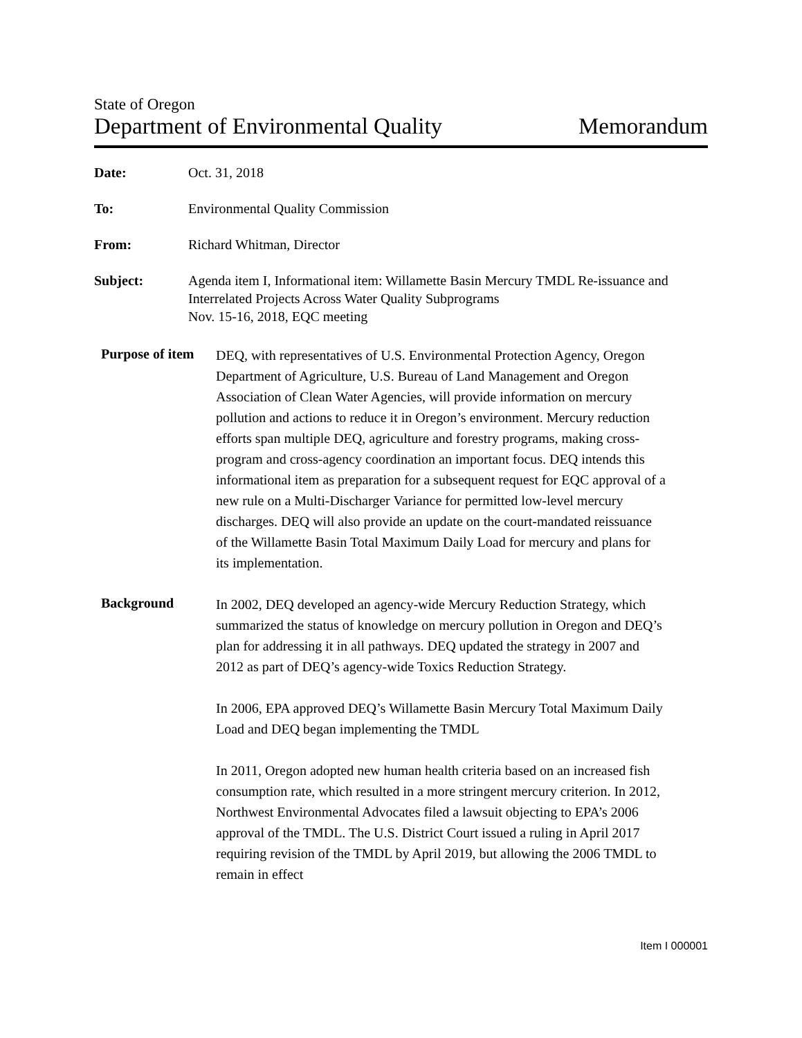State of Oregon
Department of Environmental Quality Memorandum
Date: Oct. 31, 2018
To: Environmental Quality Commission
From: Richard Whitman, Director
Subject: Agenda item I, Informational item: Willamette Basin Mercury TMDL Re-issuance and Interrelated Projects Across Water Quality Subprograms
Nov. 15-16, 2018, EQC meeting
Purpose of item
DEQ, with representatives of U.S. Environmental Protection Agency, Oregon Department of Agriculture, U.S. Bureau of Land Management and Oregon Association of Clean Water Agencies, will provide information on mercury pollution and actions to reduce it in Oregon’s environment. Mercury reduction efforts span multiple DEQ, agriculture and forestry programs, making cross-program and cross-agency coordination an important focus. DEQ intends this informational item as preparation for a subsequent request for EQC approval of a new rule on a Multi-Discharger Variance for permitted low-level mercury discharges. DEQ will also provide an update on the court-mandated reissuance of the Willamette Basin Total Maximum Daily Load for mercury and plans for its implementation.
Background
In 2002, DEQ developed an agency-wide Mercury Reduction Strategy, which summarized the status of knowledge on mercury pollution in Oregon and DEQ’s plan for addressing it in all pathways. DEQ updated the strategy in 2007 and 2012 as part of DEQ’s agency-wide Toxics Reduction Strategy.
In 2006, EPA approved DEQ’s Willamette Basin Mercury Total Maximum Daily Load and DEQ began implementing the TMDL
In 2011, Oregon adopted new human health criteria based on an increased fish consumption rate, which resulted in a more stringent mercury criterion. In 2012, Northwest Environmental Advocates filed a lawsuit objecting to EPA’s 2006 approval of the TMDL. The U.S. District Court issued a ruling in April 2017 requiring revision of the TMDL by April 2019, but allowing the 2006 TMDL to remain in effect
Item I 000001